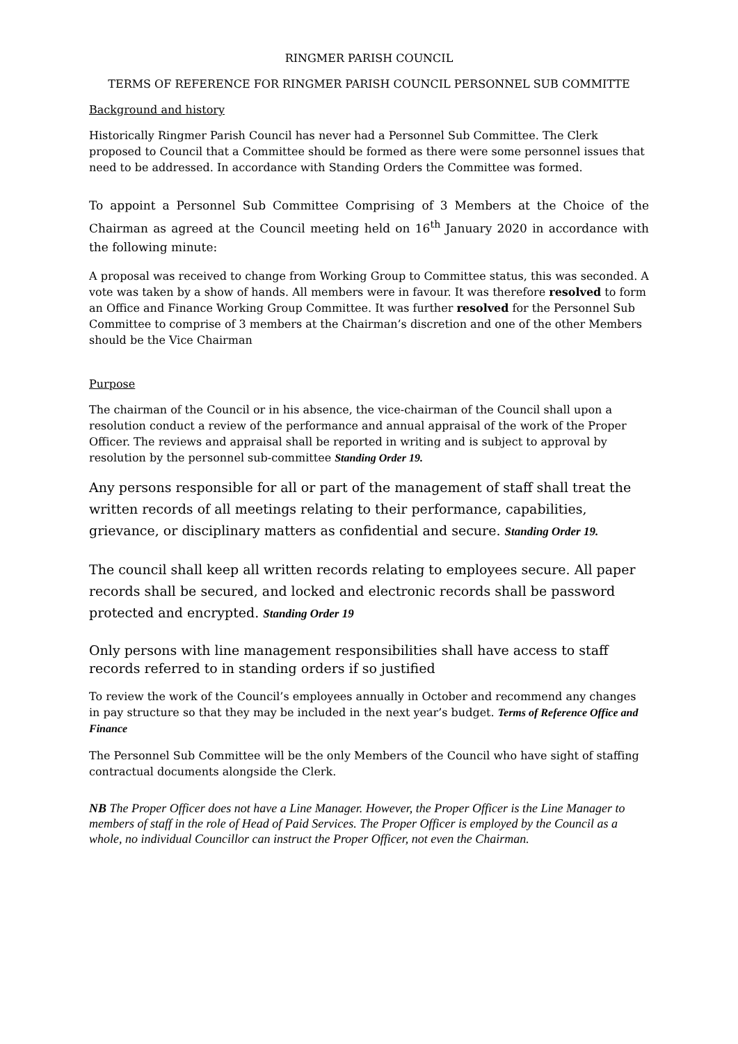RINGMER PARISH COUNCIL
TERMS OF REFERENCE FOR RINGMER PARISH COUNCIL PERSONNEL SUB COMMITTE
Background and history
Historically Ringmer Parish Council has never had a Personnel Sub Committee. The Clerk proposed to Council that a Committee should be formed as there were some personnel issues that need to be addressed. In accordance with Standing Orders the Committee was formed.
To appoint a Personnel Sub Committee Comprising of 3 Members at the Choice of the Chairman as agreed at the Council meeting held on 16<sup>th</sup> January 2020 in accordance with the following minute:
A proposal was received to change from Working Group to Committee status, this was seconded. A vote was taken by a show of hands. All members were in favour. It was therefore resolved to form an Office and Finance Working Group Committee. It was further resolved for the Personnel Sub Committee to comprise of 3 members at the Chairman’s discretion and one of the other Members should be the Vice Chairman
Purpose
The chairman of the Council or in his absence, the vice-chairman of the Council shall upon a resolution conduct a review of the performance and annual appraisal of the work of the Proper Officer. The reviews and appraisal shall be reported in writing and is subject to approval by resolution by the personnel sub-committee Standing Order 19.
Any persons responsible for all or part of the management of staff shall treat the written records of all meetings relating to their performance, capabilities, grievance, or disciplinary matters as confidential and secure. Standing Order 19.
The council shall keep all written records relating to employees secure. All paper records shall be secured, and locked and electronic records shall be password protected and encrypted. Standing Order 19
Only persons with line management responsibilities shall have access to staff records referred to in standing orders if so justified
To review the work of the Council’s employees annually in October and recommend any changes in pay structure so that they may be included in the next year’s budget. Terms of Reference Office and Finance
The Personnel Sub Committee will be the only Members of the Council who have sight of staffing contractual documents alongside the Clerk.
NB The Proper Officer does not have a Line Manager. However, the Proper Officer is the Line Manager to members of staff in the role of Head of Paid Services. The Proper Officer is employed by the Council as a whole, no individual Councillor can instruct the Proper Officer, not even the Chairman.